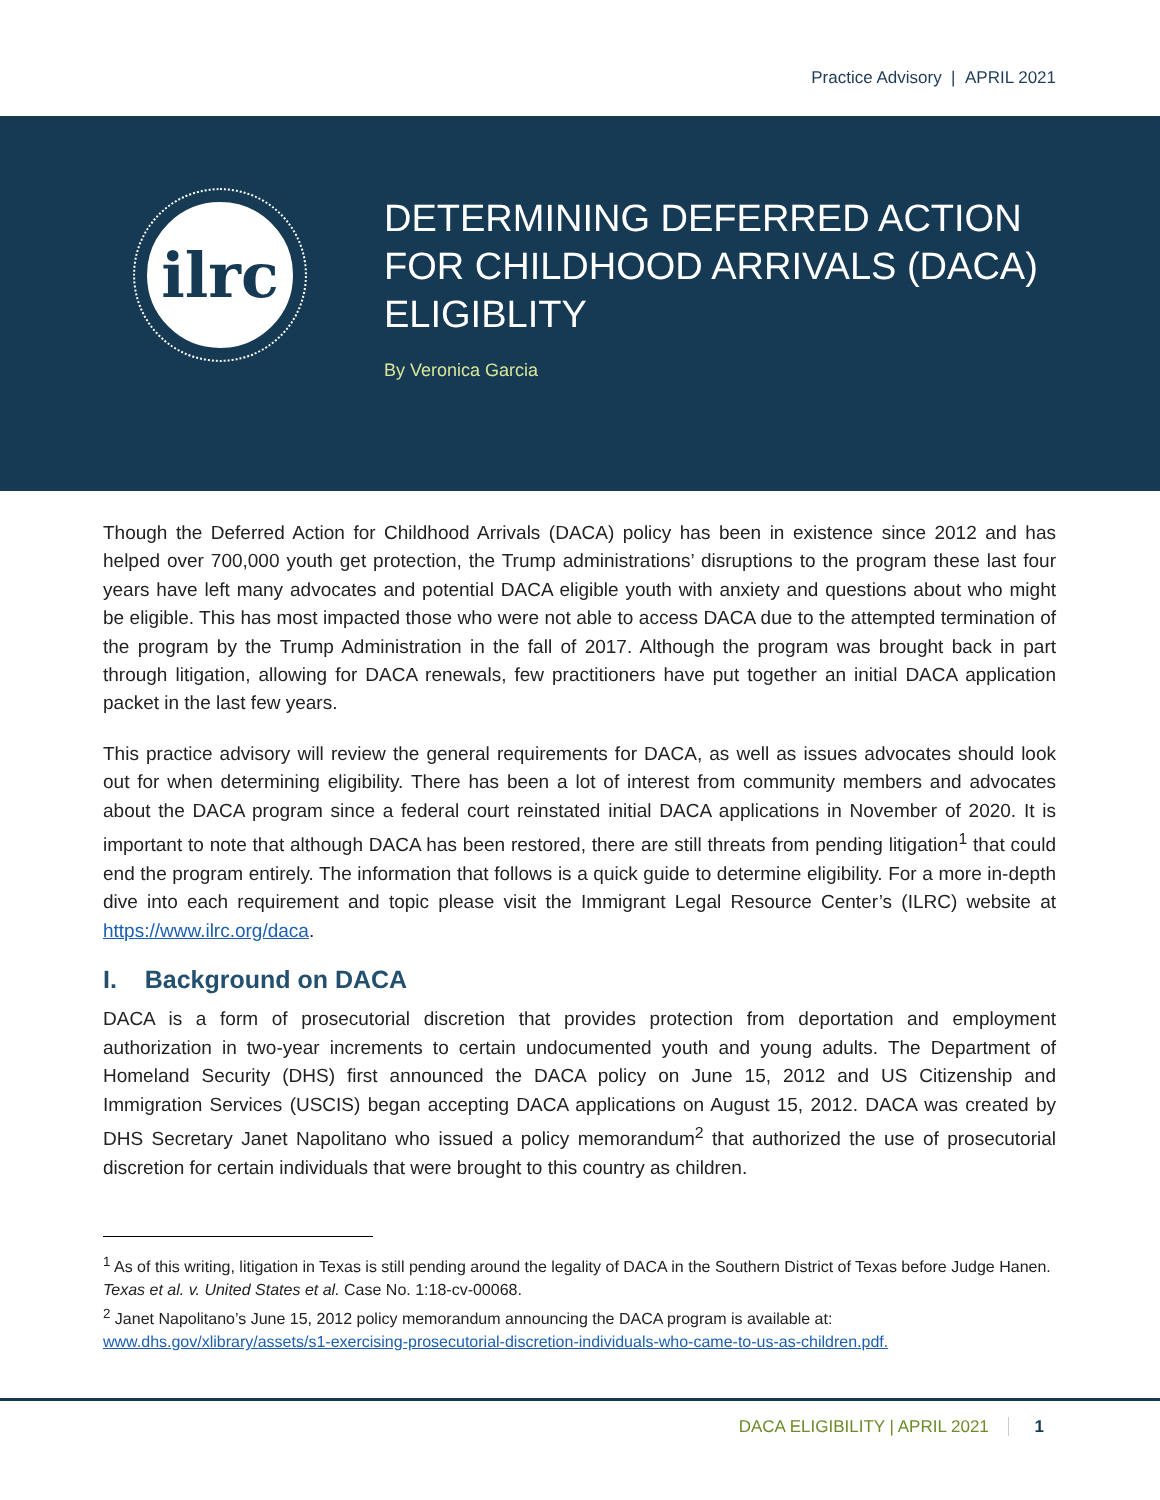Practice Advisory | APRIL 2021
ilrc
DETERMINING DEFERRED ACTION
FOR CHILDHOOD ARRIVALS (DACA)
ELIGIBLITY
By Veronica Garcia
Though the Deferred Action for Childhood Arrivals (DACA) policy has been in existence since 2012 and has helped over 700,000 youth get protection, the Trump administrations’ disruptions to the program these last four years have left many advocates and potential DACA eligible youth with anxiety and questions about who might be eligible. This has most impacted those who were not able to access DACA due to the attempted termination of the program by the Trump Administration in the fall of 2017. Although the program was brought back in part through litigation, allowing for DACA renewals, few practitioners have put together an initial DACA application packet in the last few years.
This practice advisory will review the general requirements for DACA, as well as issues advocates should look out for when determining eligibility. There has been a lot of interest from community members and advocates about the DACA program since a federal court reinstated initial DACA applications in November of 2020. It is important to note that although DACA has been restored, there are still threats from pending litigation<sup>1</sup> that could end the program entirely. The information that follows is a quick guide to determine eligibility. For a more in-depth dive into each requirement and topic please visit the Immigrant Legal Resource Center’s (ILRC) website at https://www.ilrc.org/daca.
I. Background on DACA
DACA is a form of prosecutorial discretion that provides protection from deportation and employment authorization in two-year increments to certain undocumented youth and young adults. The Department of Homeland Security (DHS) first announced the DACA policy on June 15, 2012 and US Citizenship and Immigration Services (USCIS) began accepting DACA applications on August 15, 2012. DACA was created by DHS Secretary Janet Napolitano who issued a policy memorandum<sup>2</sup> that authorized the use of prosecutorial discretion for certain individuals that were brought to this country as children.
<sup>1</sup> As of this writing, litigation in Texas is still pending around the legality of DACA in the Southern District of Texas before Judge Hanen. Texas et al. v. United States et al. Case No. 1:18-cv-00068.
<sup>2</sup> Janet Napolitano’s June 15, 2012 policy memorandum announcing the DACA program is available at: www.dhs.gov/xlibrary/assets/s1-exercising-prosecutorial-discretion-individuals-who-came-to-us-as-children.pdf.
DACA ELIGIBILITY | APRIL 2021 1